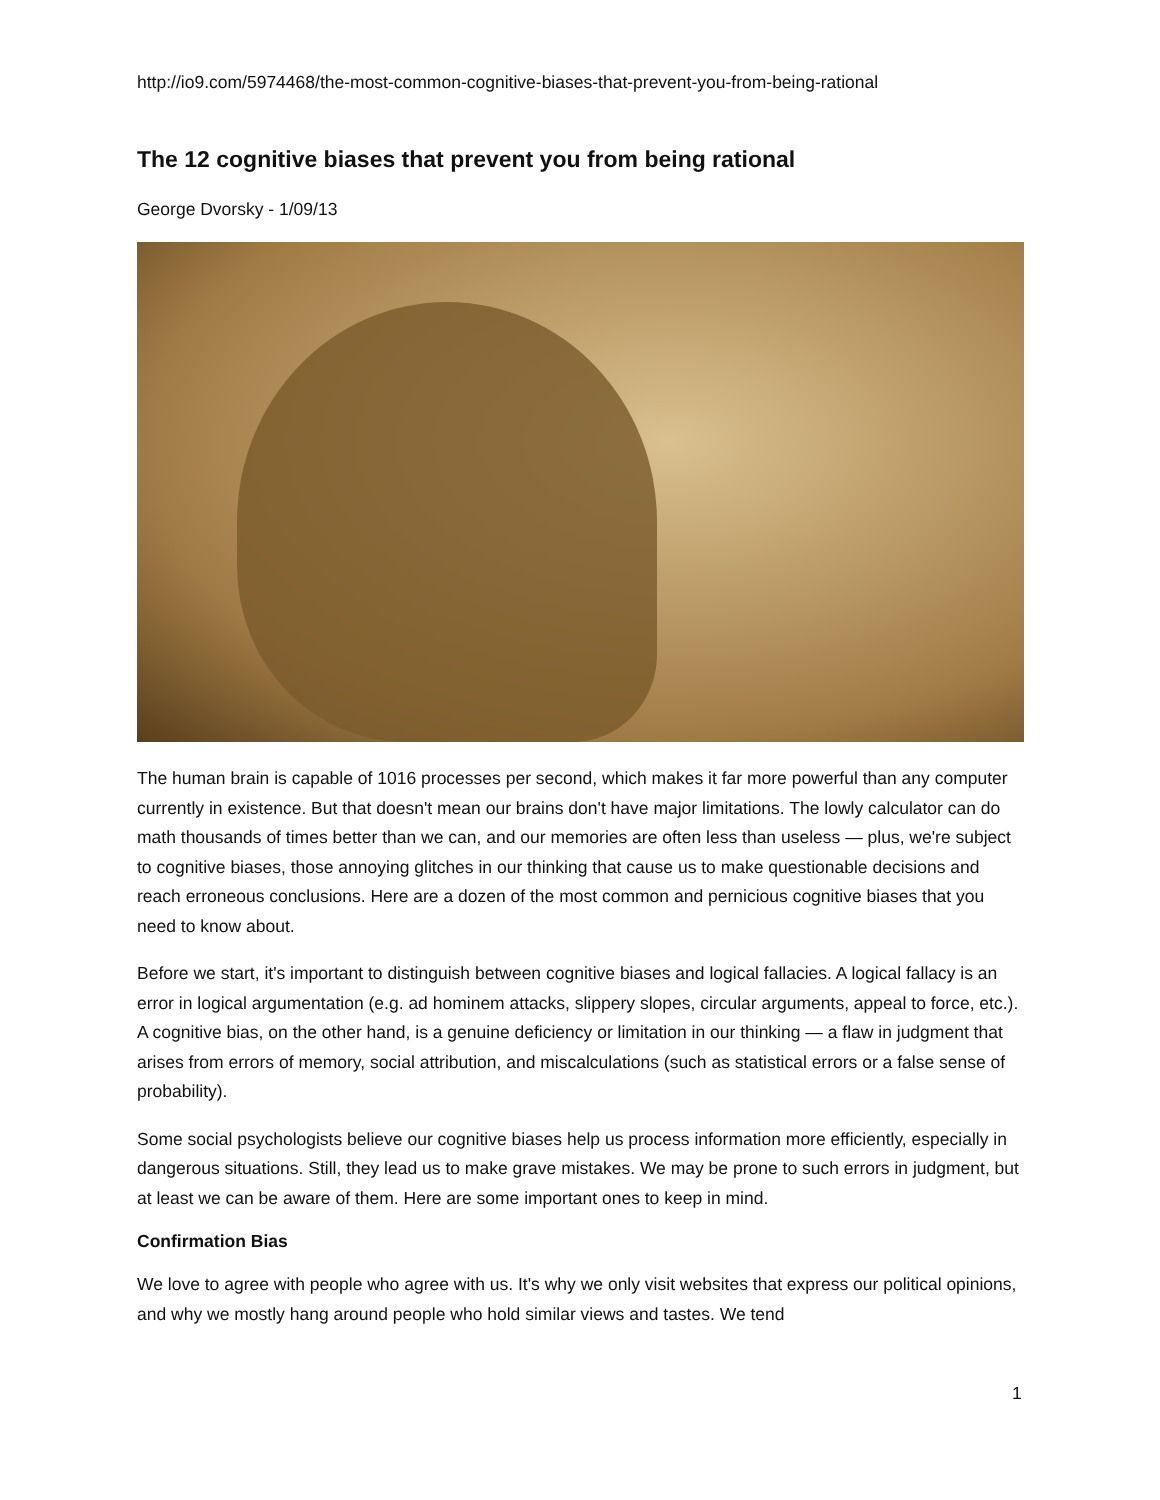http://io9.com/5974468/the-most-common-cognitive-biases-that-prevent-you-from-being-rational
The 12 cognitive biases that prevent you from being rational
George Dvorsky - 1/09/13
The human brain is capable of 1016 processes per second, which makes it far more powerful than any computer currently in existence. But that doesn't mean our brains don't have major limitations. The lowly calculator can do math thousands of times better than we can, and our memories are often less than useless — plus, we're subject to cognitive biases, those annoying glitches in our thinking that cause us to make questionable decisions and reach erroneous conclusions. Here are a dozen of the most common and pernicious cognitive biases that you need to know about.
Before we start, it's important to distinguish between cognitive biases and logical fallacies. A logical fallacy is an error in logical argumentation (e.g. ad hominem attacks, slippery slopes, circular arguments, appeal to force, etc.). A cognitive bias, on the other hand, is a genuine deficiency or limitation in our thinking — a flaw in judgment that arises from errors of memory, social attribution, and miscalculations (such as statistical errors or a false sense of probability).
Some social psychologists believe our cognitive biases help us process information more efficiently, especially in dangerous situations. Still, they lead us to make grave mistakes. We may be prone to such errors in judgment, but at least we can be aware of them. Here are some important ones to keep in mind.
Confirmation Bias
We love to agree with people who agree with us. It's why we only visit websites that express our political opinions, and why we mostly hang around people who hold similar views and tastes. We tend
1